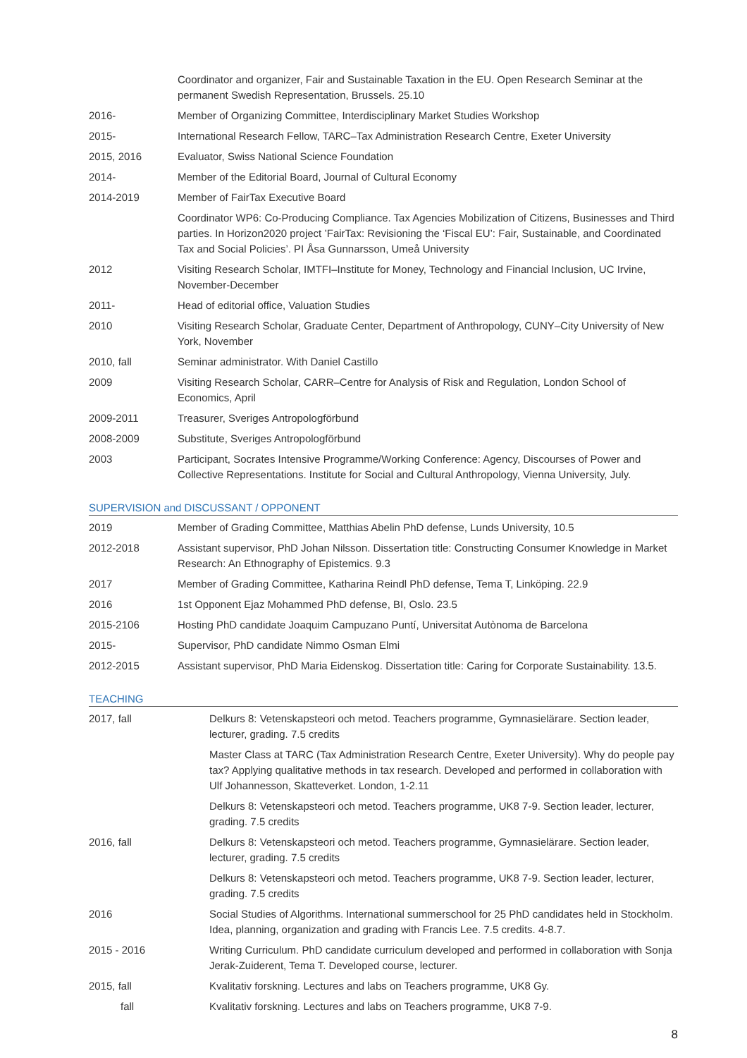| | Coordinator and organizer, Fair and Sustainable Taxation in the EU. Open Research Seminar at the permanent Swedish Representation, Brussels. 25.10 |
| 2016- | Member of Organizing Committee, Interdisciplinary Market Studies Workshop |
| 2015- | International Research Fellow, TARC–Tax Administration Research Centre, Exeter University |
| 2015, 2016 | Evaluator, Swiss National Science Foundation |
| 2014- | Member of the Editorial Board, Journal of Cultural Economy |
| 2014-2019 | Member of FairTax Executive Board |
| | Coordinator WP6: Co-Producing Compliance. Tax Agencies Mobilization of Citizens, Businesses and Third parties. In Horizon2020 project ’FairTax: Revisioning the ‘Fiscal EU’: Fair, Sustainable, and Coordinated Tax and Social Policies’. PI Åsa Gunnarsson, Umeå University |
| 2012 | Visiting Research Scholar, IMTFI–Institute for Money, Technology and Financial Inclusion, UC Irvine, November-December |
| 2011- | Head of editorial office, Valuation Studies |
| 2010 | Visiting Research Scholar, Graduate Center, Department of Anthropology, CUNY–City University of New York, November |
| 2010, fall | Seminar administrator. With Daniel Castillo |
| 2009 | Visiting Research Scholar, CARR–Centre for Analysis of Risk and Regulation, London School of Economics, April |
| 2009-2011 | Treasurer, Sveriges Antropologförbund |
| 2008-2009 | Substitute, Sveriges Antropologförbund |
| 2003 | Participant, Socrates Intensive Programme/Working Conference: Agency, Discourses of Power and Collective Representations. Institute for Social and Cultural Anthropology, Vienna University, July. |
SUPERVISION and DISCUSSANT / OPPONENT
| 2019 | Member of Grading Committee, Matthias Abelin PhD defense, Lunds University, 10.5 |
| 2012-2018 | Assistant supervisor, PhD Johan Nilsson. Dissertation title: Constructing Consumer Knowledge in Market Research: An Ethnography of Epistemics. 9.3 |
| 2017 | Member of Grading Committee, Katharina Reindl PhD defense, Tema T, Linköping. 22.9 |
| 2016 | 1st Opponent Ejaz Mohammed PhD defense, BI, Oslo. 23.5 |
| 2015-2106 | Hosting PhD candidate Joaquim Campuzano Puntí, Universitat Autònoma de Barcelona |
| 2015- | Supervisor, PhD candidate Nimmo Osman Elmi |
| 2012-2015 | Assistant supervisor, PhD Maria Eidenskog. Dissertation title: Caring for Corporate Sustainability. 13.5. |
TEACHING
| 2017, fall | Delkurs 8: Vetenskapsteori och metod. Teachers programme, Gymnasielärare. Section leader, lecturer, grading. 7.5 credits |
| | Master Class at TARC (Tax Administration Research Centre, Exeter University). Why do people pay tax? Applying qualitative methods in tax research. Developed and performed in collaboration with Ulf Johannesson, Skatteverket. London, 1-2.11 |
| | Delkurs 8: Vetenskapsteori och metod. Teachers programme, UK8 7-9. Section leader, lecturer, grading. 7.5 credits |
| 2016, fall | Delkurs 8: Vetenskapsteori och metod. Teachers programme, Gymnasielärare. Section leader, lecturer, grading. 7.5 credits |
| | Delkurs 8: Vetenskapsteori och metod. Teachers programme, UK8 7-9. Section leader, lecturer, grading. 7.5 credits |
| 2016 | Social Studies of Algorithms. International summerschool for 25 PhD candidates held in Stockholm. Idea, planning, organization and grading with Francis Lee. 7.5 credits. 4-8.7. |
| 2015 - 2016 | Writing Curriculum. PhD candidate curriculum developed and performed in collaboration with Sonja Jerak-Zuiderent, Tema T. Developed course, lecturer. |
| 2015, fall | Kvalitativ forskning. Lectures and labs on Teachers programme, UK8 Gy. |
| fall | Kvalitativ forskning. Lectures and labs on Teachers programme, UK8 7-9. |
8